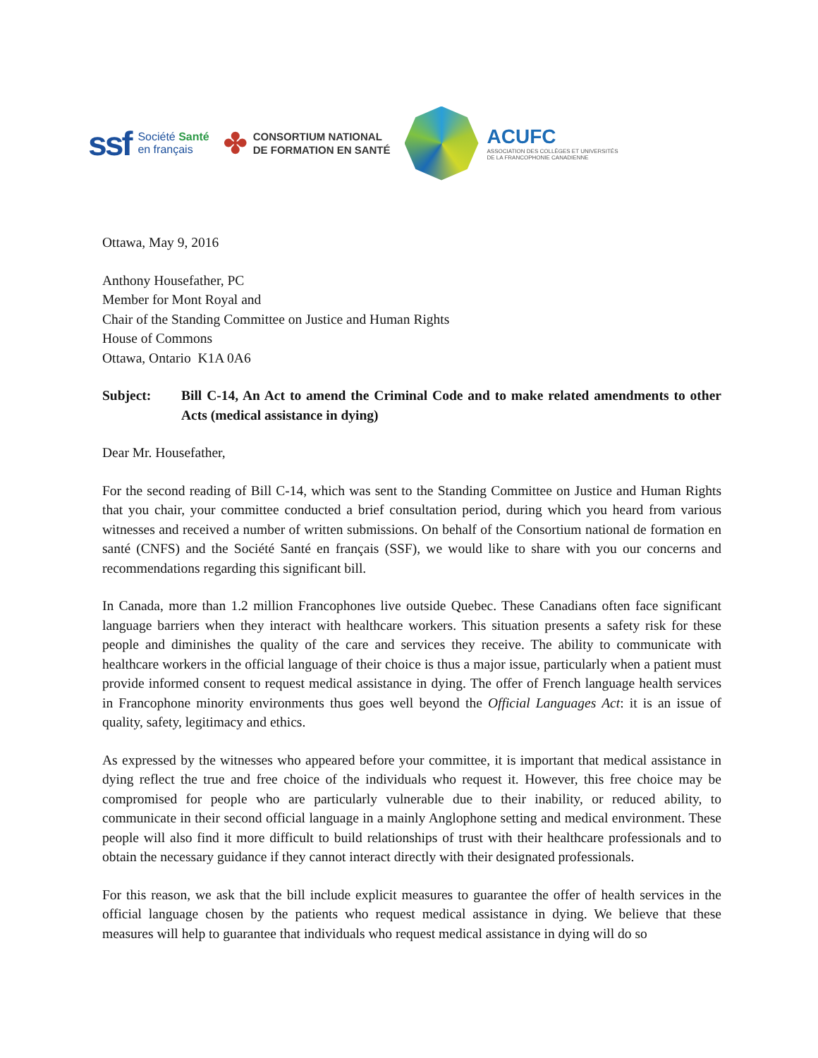ssf Société Santé
en français
✤ CONSORTIUM NATIONAL
DE FORMATION EN SANTÉ
ACUFC
ASSOCIATION DES COLLÈGES ET UNIVERSITÉS
DE LA FRANCOPHONIE CANADIENNE
Ottawa, May 9, 2016
Anthony Housefather, PC
Member for Mont Royal and
Chair of the Standing Committee on Justice and Human Rights
House of Commons
Ottawa, Ontario K1A 0A6
Subject: Bill C-14, An Act to amend the Criminal Code and to make related amendments to other Acts (medical assistance in dying)
Dear Mr. Housefather,
For the second reading of Bill C-14, which was sent to the Standing Committee on Justice and Human Rights that you chair, your committee conducted a brief consultation period, during which you heard from various witnesses and received a number of written submissions. On behalf of the Consortium national de formation en santé (CNFS) and the Société Santé en français (SSF), we would like to share with you our concerns and recommendations regarding this significant bill.
In Canada, more than 1.2 million Francophones live outside Quebec. These Canadians often face significant language barriers when they interact with healthcare workers. This situation presents a safety risk for these people and diminishes the quality of the care and services they receive. The ability to communicate with healthcare workers in the official language of their choice is thus a major issue, particularly when a patient must provide informed consent to request medical assistance in dying. The offer of French language health services in Francophone minority environments thus goes well beyond the Official Languages Act: it is an issue of quality, safety, legitimacy and ethics.
As expressed by the witnesses who appeared before your committee, it is important that medical assistance in dying reflect the true and free choice of the individuals who request it. However, this free choice may be compromised for people who are particularly vulnerable due to their inability, or reduced ability, to communicate in their second official language in a mainly Anglophone setting and medical environment. These people will also find it more difficult to build relationships of trust with their healthcare professionals and to obtain the necessary guidance if they cannot interact directly with their designated professionals.
For this reason, we ask that the bill include explicit measures to guarantee the offer of health services in the official language chosen by the patients who request medical assistance in dying. We believe that these measures will help to guarantee that individuals who request medical assistance in dying will do so